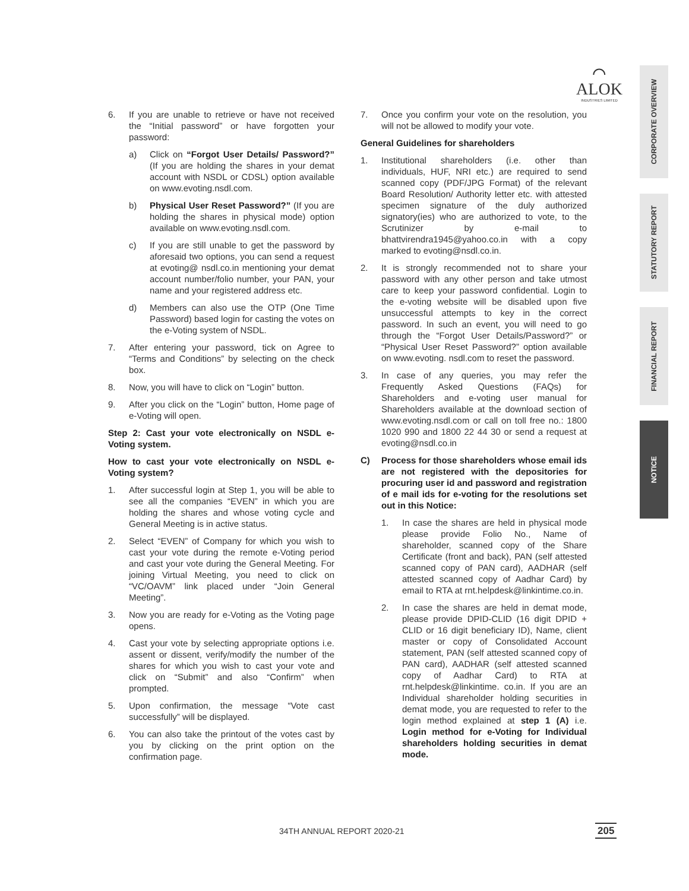⌒
ALOK
INDUSTRIES LIMITED
CORPORATE OVERVIEW
STATUTORY REPORT
FINANCIAL REPORT
NOTICE
6. If you are unable to retrieve or have not received the “Initial password” or have forgotten your password:
a) Click on “Forgot User Details/ Password?” (If you are holding the shares in your demat account with NSDL or CDSL) option available on www.evoting.nsdl.com.
b) Physical User Reset Password?” (If you are holding the shares in physical mode) option available on www.evoting.nsdl.com.
c) If you are still unable to get the password by aforesaid two options, you can send a request at evoting@ nsdl.co.in mentioning your demat account number/folio number, your PAN, your name and your registered address etc.
d) Members can also use the OTP (One Time Password) based login for casting the votes on the e-Voting system of NSDL.
7. After entering your password, tick on Agree to “Terms and Conditions” by selecting on the check box.
8. Now, you will have to click on “Login” button.
9. After you click on the “Login” button, Home page of e-Voting will open.
Step 2: Cast your vote electronically on NSDL e-Voting system.
How to cast your vote electronically on NSDL e-Voting system?
1. After successful login at Step 1, you will be able to see all the companies “EVEN” in which you are holding the shares and whose voting cycle and General Meeting is in active status.
2. Select “EVEN” of Company for which you wish to cast your vote during the remote e-Voting period and cast your vote during the General Meeting. For joining Virtual Meeting, you need to click on “VC/OAVM” link placed under “Join General Meeting”.
3. Now you are ready for e-Voting as the Voting page opens.
4. Cast your vote by selecting appropriate options i.e. assent or dissent, verify/modify the number of the shares for which you wish to cast your vote and click on “Submit” and also “Confirm” when prompted.
5. Upon confirmation, the message “Vote cast successfully” will be displayed.
6. You can also take the printout of the votes cast by you by clicking on the print option on the confirmation page.
7. Once you confirm your vote on the resolution, you will not be allowed to modify your vote.
General Guidelines for shareholders
1. Institutional shareholders (i.e. other than individuals, HUF, NRI etc.) are required to send scanned copy (PDF/JPG Format) of the relevant Board Resolution/ Authority letter etc. with attested specimen signature of the duly authorized signatory(ies) who are authorized to vote, to the Scrutinizer by e-mail to bhattvirendra1945@yahoo.co.in with a copy marked to evoting@nsdl.co.in.
2. It is strongly recommended not to share your password with any other person and take utmost care to keep your password confidential. Login to the e-voting website will be disabled upon five unsuccessful attempts to key in the correct password. In such an event, you will need to go through the “Forgot User Details/Password?” or “Physical User Reset Password?” option available on www.evoting. nsdl.com to reset the password.
3. In case of any queries, you may refer the Frequently Asked Questions (FAQs) for Shareholders and e-voting user manual for Shareholders available at the download section of www.evoting.nsdl.com or call on toll free no.: 1800 1020 990 and 1800 22 44 30 or send a request at evoting@nsdl.co.in
C) Process for those shareholders whose email ids are not registered with the depositories for procuring user id and password and registration of e mail ids for e-voting for the resolutions set out in this Notice:
1. In case the shares are held in physical mode please provide Folio No., Name of shareholder, scanned copy of the Share Certificate (front and back), PAN (self attested scanned copy of PAN card), AADHAR (self attested scanned copy of Aadhar Card) by email to RTA at rnt.helpdesk@linkintime.co.in.
2. In case the shares are held in demat mode, please provide DPID-CLID (16 digit DPID + CLID or 16 digit beneficiary ID), Name, client master or copy of Consolidated Account statement, PAN (self attested scanned copy of PAN card), AADHAR (self attested scanned copy of Aadhar Card) to RTA at rnt.helpdesk@linkintime. co.in. If you are an Individual shareholder holding securities in demat mode, you are requested to refer to the login method explained at step 1 (A) i.e. Login method for e-Voting for Individual shareholders holding securities in demat mode.
34TH ANNUAL REPORT 2020-21 205